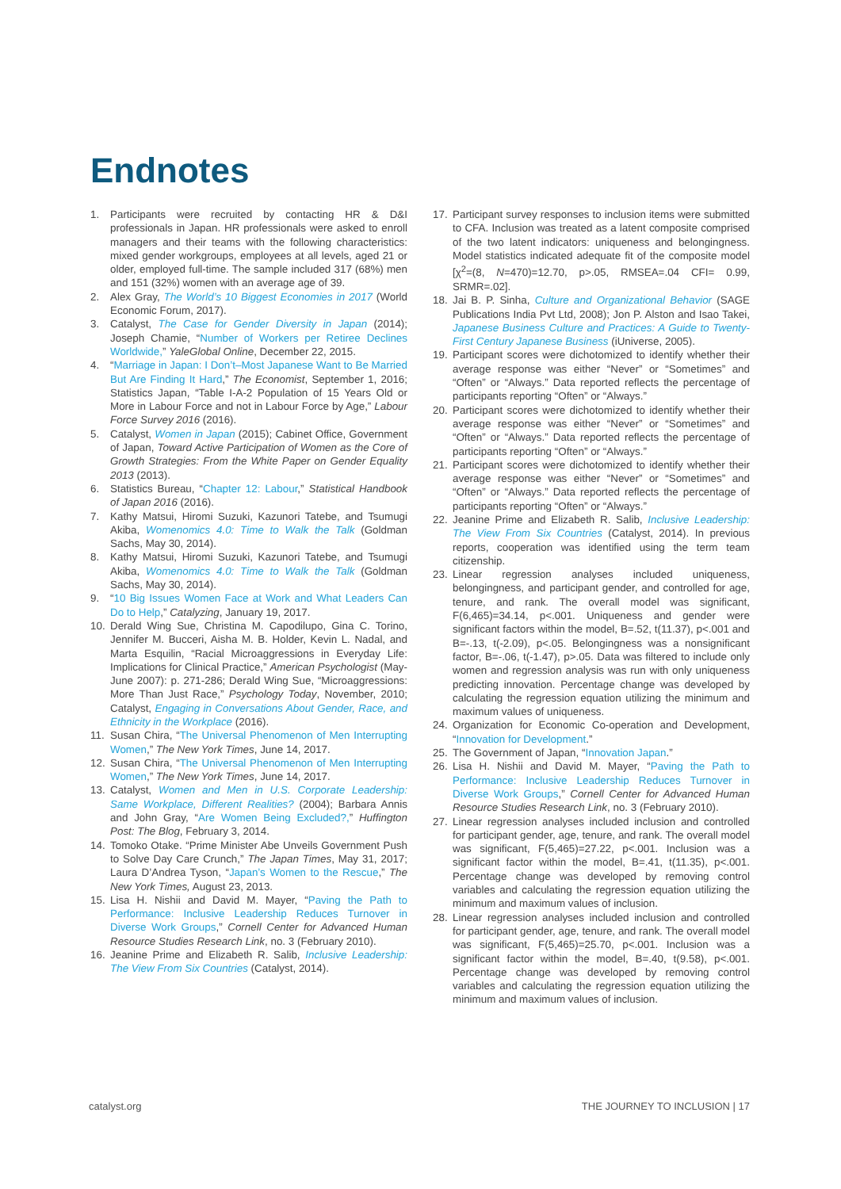Endnotes
1. Participants were recruited by contacting HR & D&I professionals in Japan. HR professionals were asked to enroll managers and their teams with the following characteristics: mixed gender workgroups, employees at all levels, aged 21 or older, employed full-time. The sample included 317 (68%) men and 151 (32%) women with an average age of 39.
2. Alex Gray, The World’s 10 Biggest Economies in 2017 (World Economic Forum, 2017).
3. Catalyst, The Case for Gender Diversity in Japan (2014); Joseph Chamie, “Number of Workers per Retiree Declines Worldwide,” YaleGlobal Online, December 22, 2015.
4. “Marriage in Japan: I Don’t–Most Japanese Want to Be Married But Are Finding It Hard,” The Economist, September 1, 2016; Statistics Japan, “Table I-A-2 Population of 15 Years Old or More in Labour Force and not in Labour Force by Age,” Labour Force Survey 2016 (2016).
5. Catalyst, Women in Japan (2015); Cabinet Office, Government of Japan, Toward Active Participation of Women as the Core of Growth Strategies: From the White Paper on Gender Equality 2013 (2013).
6. Statistics Bureau, “Chapter 12: Labour,” Statistical Handbook of Japan 2016 (2016).
7. Kathy Matsui, Hiromi Suzuki, Kazunori Tatebe, and Tsumugi Akiba, Womenomics 4.0: Time to Walk the Talk (Goldman Sachs, May 30, 2014).
8. Kathy Matsui, Hiromi Suzuki, Kazunori Tatebe, and Tsumugi Akiba, Womenomics 4.0: Time to Walk the Talk (Goldman Sachs, May 30, 2014).
9. “10 Big Issues Women Face at Work and What Leaders Can Do to Help,” Catalyzing, January 19, 2017.
10. Derald Wing Sue, Christina M. Capodilupo, Gina C. Torino, Jennifer M. Bucceri, Aisha M. B. Holder, Kevin L. Nadal, and Marta Esquilin, “Racial Microaggressions in Everyday Life: Implications for Clinical Practice,” American Psychologist (May-June 2007): p. 271-286; Derald Wing Sue, “Microaggressions: More Than Just Race,” Psychology Today, November, 2010; Catalyst, Engaging in Conversations About Gender, Race, and Ethnicity in the Workplace (2016).
11. Susan Chira, “The Universal Phenomenon of Men Interrupting Women,” The New York Times, June 14, 2017.
12. Susan Chira, “The Universal Phenomenon of Men Interrupting Women,” The New York Times, June 14, 2017.
13. Catalyst, Women and Men in U.S. Corporate Leadership: Same Workplace, Different Realities? (2004); Barbara Annis and John Gray, “Are Women Being Excluded?,” Huffington Post: The Blog, February 3, 2014.
14. Tomoko Otake. “Prime Minister Abe Unveils Government Push to Solve Day Care Crunch,” The Japan Times, May 31, 2017; Laura D’Andrea Tyson, “Japan’s Women to the Rescue,” The New York Times, August 23, 2013.
15. Lisa H. Nishii and David M. Mayer, “Paving the Path to Performance: Inclusive Leadership Reduces Turnover in Diverse Work Groups,” Cornell Center for Advanced Human Resource Studies Research Link, no. 3 (February 2010).
16. Jeanine Prime and Elizabeth R. Salib, Inclusive Leadership: The View From Six Countries (Catalyst, 2014).
17. Participant survey responses to inclusion items were submitted to CFA. Inclusion was treated as a latent composite comprised of the two latent indicators: uniqueness and belongingness. Model statistics indicated adequate fit of the composite model [χ<sup>2</sup>=(8, N=470)=12.70, p>.05, RMSEA=.04 CFI= 0.99, SRMR=.02].
18. Jai B. P. Sinha, Culture and Organizational Behavior (SAGE Publications India Pvt Ltd, 2008); Jon P. Alston and Isao Takei, Japanese Business Culture and Practices: A Guide to Twenty-First Century Japanese Business (iUniverse, 2005).
19. Participant scores were dichotomized to identify whether their average response was either “Never” or “Sometimes” and “Often” or “Always.” Data reported reflects the percentage of participants reporting “Often” or “Always.”
20. Participant scores were dichotomized to identify whether their average response was either “Never” or “Sometimes” and “Often” or “Always.” Data reported reflects the percentage of participants reporting “Often” or “Always.”
21. Participant scores were dichotomized to identify whether their average response was either “Never” or “Sometimes” and “Often” or “Always.” Data reported reflects the percentage of participants reporting “Often” or “Always.”
22. Jeanine Prime and Elizabeth R. Salib, Inclusive Leadership: The View From Six Countries (Catalyst, 2014). In previous reports, cooperation was identified using the term team citizenship.
23. Linear regression analyses included uniqueness, belongingness, and participant gender, and controlled for age, tenure, and rank. The overall model was significant, F(6,465)=34.14, p<.001. Uniqueness and gender were significant factors within the model, B=.52, t(11.37), p<.001 and B=-.13, t(-2.09), p<.05. Belongingness was a nonsignificant factor, B=-.06, t(-1.47), p>.05. Data was filtered to include only women and regression analysis was run with only uniqueness predicting innovation. Percentage change was developed by calculating the regression equation utilizing the minimum and maximum values of uniqueness.
24. Organization for Economic Co-operation and Development, “Innovation for Development.”
25. The Government of Japan, “Innovation Japan.”
26. Lisa H. Nishii and David M. Mayer, “Paving the Path to Performance: Inclusive Leadership Reduces Turnover in Diverse Work Groups,” Cornell Center for Advanced Human Resource Studies Research Link, no. 3 (February 2010).
27. Linear regression analyses included inclusion and controlled for participant gender, age, tenure, and rank. The overall model was significant, F(5,465)=27.22, p<.001. Inclusion was a significant factor within the model, B=.41, t(11.35), p<.001. Percentage change was developed by removing control variables and calculating the regression equation utilizing the minimum and maximum values of inclusion.
28. Linear regression analyses included inclusion and controlled for participant gender, age, tenure, and rank. The overall model was significant, F(5,465)=25.70, p<.001. Inclusion was a significant factor within the model, B=.40, t(9.58), p<.001. Percentage change was developed by removing control variables and calculating the regression equation utilizing the minimum and maximum values of inclusion.
catalyst.org THE JOURNEY TO INCLUSION | 17